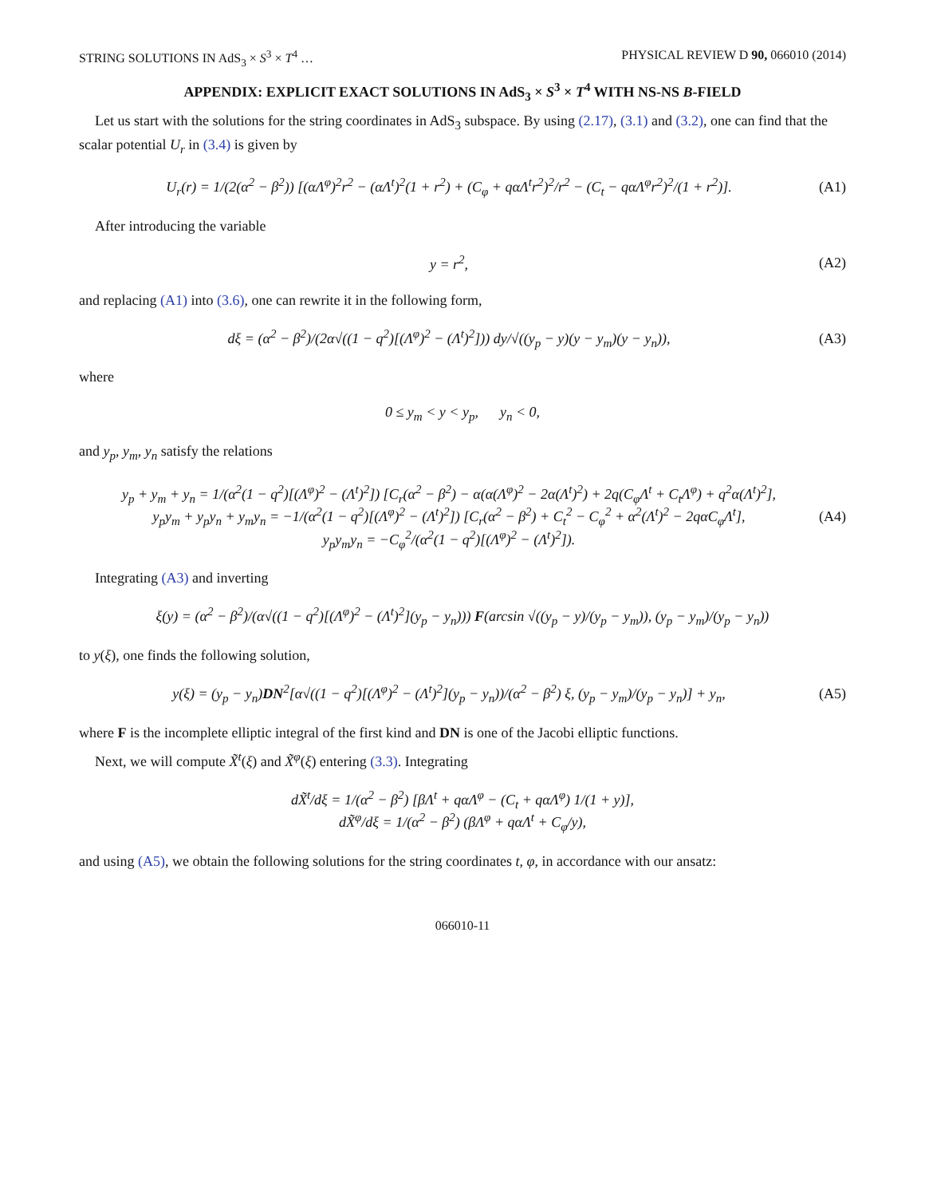STRING SOLUTIONS IN AdS<sub>3</sub> × S<sup>3</sup> × T<sup>4</sup> … PHYSICAL REVIEW D 90, 066010 (2014)
APPENDIX: EXPLICIT EXACT SOLUTIONS IN AdS<sub>3</sub> × S<sup>3</sup> × T<sup>4</sup> WITH NS-NS B-FIELD
Let us start with the solutions for the string coordinates in AdS<sub>3</sub> subspace. By using (2.17), (3.1) and (3.2), one can find that the scalar potential U<sub>r</sub> in (3.4) is given by
U<sub>r</sub>(r) = 1/(2(α<sup>2</sup> − β<sup>2</sup>)) [(αΛ<sup>φ</sup>)<sup>2</sup>r<sup>2</sup> − (αΛ<sup>t</sup>)<sup>2</sup>(1 + r<sup>2</sup>) + (C<sub>φ</sub> + qαΛ<sup>t</sup>r<sup>2</sup>)<sup>2</sup>/r<sup>2</sup> − (C<sub>t</sub> − qαΛ<sup>φ</sup>r<sup>2</sup>)<sup>2</sup>/(1 + r<sup>2</sup>)]. (A1)
After introducing the variable
y = r<sup>2</sup>, (A2)
and replacing (A1) into (3.6), one can rewrite it in the following form,
dξ = (α<sup>2</sup> − β<sup>2</sup>)/(2α√((1 − q<sup>2</sup>)[(Λ<sup>φ</sup>)<sup>2</sup> − (Λ<sup>t</sup>)<sup>2</sup>])) dy/√((y<sub>p</sub> − y)(y − y<sub>m</sub>)(y − y<sub>n</sub>)), (A3)
where
0 ≤ y<sub>m</sub> < y < y<sub>p</sub>, y<sub>n</sub> < 0,
and y<sub>p</sub>, y<sub>m</sub>, y<sub>n</sub> satisfy the relations
y<sub>p</sub> + y<sub>m</sub> + y<sub>n</sub> = 1/(α<sup>2</sup>(1 − q<sup>2</sup>)[(Λ<sup>φ</sup>)<sup>2</sup> − (Λ<sup>t</sup>)<sup>2</sup>]) [C<sub>r</sub>(α<sup>2</sup> − β<sup>2</sup>) − α(α(Λ<sup>φ</sup>)<sup>2</sup> − 2α(Λ<sup>t</sup>)<sup>2</sup>) + 2q(C<sub>φ</sub>Λ<sup>t</sup> + C<sub>t</sub>Λ<sup>φ</sup>) + q<sup>2</sup>α(Λ<sup>t</sup>)<sup>2</sup>],
y<sub>p</sub>y<sub>m</sub> + y<sub>p</sub>y<sub>n</sub> + y<sub>m</sub>y<sub>n</sub> = −1/(α<sup>2</sup>(1 − q<sup>2</sup>)[(Λ<sup>φ</sup>)<sup>2</sup> − (Λ<sup>t</sup>)<sup>2</sup>]) [C<sub>r</sub>(α<sup>2</sup> − β<sup>2</sup>) + C<sub>t</sub><sup>2</sup> − C<sub>φ</sub><sup>2</sup> + α<sup>2</sup>(Λ<sup>t</sup>)<sup>2</sup> − 2qαC<sub>φ</sub>Λ<sup>t</sup>],
y<sub>p</sub>y<sub>m</sub>y<sub>n</sub> = −C<sub>φ</sub><sup>2</sup>/(α<sup>2</sup>(1 − q<sup>2</sup>)[(Λ<sup>φ</sup>)<sup>2</sup> − (Λ<sup>t</sup>)<sup>2</sup>]). (A4)
Integrating (A3) and inverting
ξ(y) = (α<sup>2</sup> − β<sup>2</sup>)/(α√((1 − q<sup>2</sup>)[(Λ<sup>φ</sup>)<sup>2</sup> − (Λ<sup>t</sup>)<sup>2</sup>](y<sub>p</sub> − y<sub>n</sub>))) F(arcsin √((y<sub>p</sub> − y)/(y<sub>p</sub> − y<sub>m</sub>)), (y<sub>p</sub> − y<sub>m</sub>)/(y<sub>p</sub> − y<sub>n</sub>))
to y(ξ), one finds the following solution,
y(ξ) = (y<sub>p</sub> − y<sub>n</sub>)DN<sup>2</sup>[α√((1 − q<sup>2</sup>)[(Λ<sup>φ</sup>)<sup>2</sup> − (Λ<sup>t</sup>)<sup>2</sup>](y<sub>p</sub> − y<sub>n</sub>))/(α<sup>2</sup> − β<sup>2</sup>) ξ, (y<sub>p</sub> − y<sub>m</sub>)/(y<sub>p</sub> − y<sub>n</sub>)] + y<sub>n</sub>, (A5)
where F is the incomplete elliptic integral of the first kind and DN is one of the Jacobi elliptic functions.
Next, we will compute X̃<sup>t</sup>(ξ) and X̃<sup>φ</sup>(ξ) entering (3.3). Integrating
dX̃<sup>t</sup>/dξ = 1/(α<sup>2</sup> − β<sup>2</sup>) [βΛ<sup>t</sup> + qαΛ<sup>φ</sup> − (C<sub>t</sub> + qαΛ<sup>φ</sup>) 1/(1 + y)],
dX̃<sup>φ</sup>/dξ = 1/(α<sup>2</sup> − β<sup>2</sup>) (βΛ<sup>φ</sup> + qαΛ<sup>t</sup> + C<sub>φ</sub>/y),
and using (A5), we obtain the following solutions for the string coordinates t, φ, in accordance with our ansatz:
066010-11